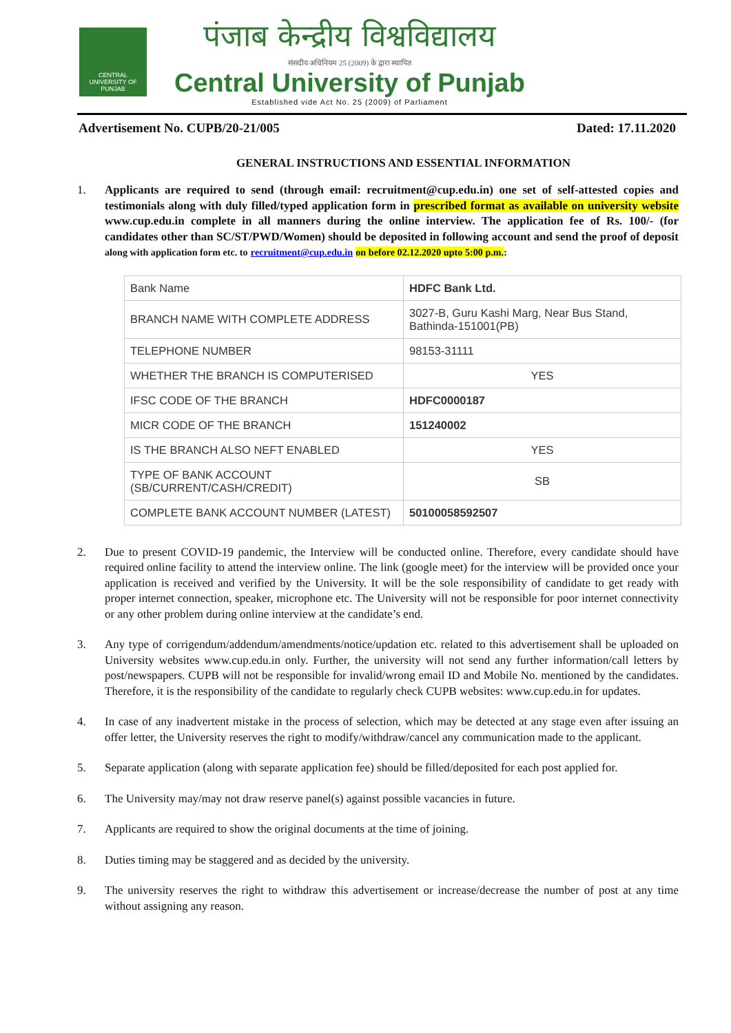CENTRAL UNIVERSITY OF PUNJAB
पंजाब केन्द्रीय विश्वविद्यालय
संसदीय अधिनियम 25 (2009) के द्वारा स्थापित
Central University of Punjab
Established vide Act No. 25 (2009) of Parliament
Advertisement No. CUPB/20-21/005 Dated: 17.11.2020
GENERAL INSTRUCTIONS AND ESSENTIAL INFORMATION
1. Applicants are required to send (through email: recruitment@cup.edu.in) one set of self-attested copies and testimonials along with duly filled/typed application form in prescribed format as available on university website www.cup.edu.in complete in all manners during the online interview. The application fee of Rs. 100/- (for candidates other than SC/ST/PWD/Women) should be deposited in following account and send the proof of deposit along with application form etc. to recruitment@cup.edu.in on before 02.12.2020 upto 5:00 p.m.:
| Bank Name | HDFC Bank Ltd. |
| BRANCH NAME WITH COMPLETE ADDRESS | 3027-B, Guru Kashi Marg, Near Bus Stand, Bathinda-151001(PB) |
| TELEPHONE NUMBER | 98153-31111 |
| WHETHER THE BRANCH IS COMPUTERISED | YES |
| IFSC CODE OF THE BRANCH | HDFC0000187 |
| MICR CODE OF THE BRANCH | 151240002 |
| IS THE BRANCH ALSO NEFT ENABLED | YES |
| TYPE OF BANK ACCOUNT (SB/CURRENT/CASH/CREDIT) | SB |
| COMPLETE BANK ACCOUNT NUMBER (LATEST) | 50100058592507 |
2. Due to present COVID-19 pandemic, the Interview will be conducted online. Therefore, every candidate should have required online facility to attend the interview online. The link (google meet) for the interview will be provided once your application is received and verified by the University. It will be the sole responsibility of candidate to get ready with proper internet connection, speaker, microphone etc. The University will not be responsible for poor internet connectivity or any other problem during online interview at the candidate’s end.
3. Any type of corrigendum/addendum/amendments/notice/updation etc. related to this advertisement shall be uploaded on University websites www.cup.edu.in only. Further, the university will not send any further information/call letters by post/newspapers. CUPB will not be responsible for invalid/wrong email ID and Mobile No. mentioned by the candidates. Therefore, it is the responsibility of the candidate to regularly check CUPB websites: www.cup.edu.in for updates.
4. In case of any inadvertent mistake in the process of selection, which may be detected at any stage even after issuing an offer letter, the University reserves the right to modify/withdraw/cancel any communication made to the applicant.
5. Separate application (along with separate application fee) should be filled/deposited for each post applied for.
6. The University may/may not draw reserve panel(s) against possible vacancies in future.
7. Applicants are required to show the original documents at the time of joining.
8. Duties timing may be staggered and as decided by the university.
9. The university reserves the right to withdraw this advertisement or increase/decrease the number of post at any time without assigning any reason.